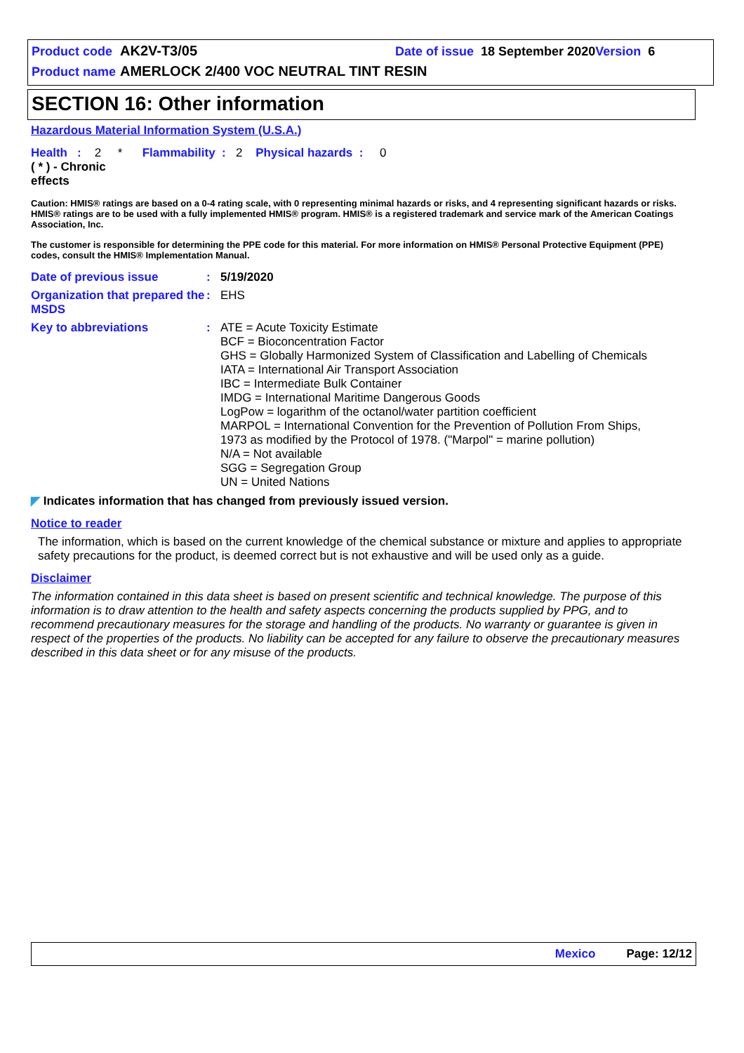Product code AK2V-T3/05 Date of issue 18 September 2020 Version 6
Product name AMERLOCK 2/400 VOC NEUTRAL TINT RESIN
SECTION 16: Other information
Hazardous Material Information System (U.S.A.)
Health : 2 * Flammability : 2 Physical hazards : 0
( * ) - Chronic
effects
Caution: HMIS® ratings are based on a 0-4 rating scale, with 0 representing minimal hazards or risks, and 4 representing significant hazards or risks. HMIS® ratings are to be used with a fully implemented HMIS® program. HMIS® is a registered trademark and service mark of the American Coatings Association, Inc.
The customer is responsible for determining the PPE code for this material. For more information on HMIS® Personal Protective Equipment (PPE) codes, consult the HMIS® Implementation Manual.
Date of previous issue: 5/19/2020
Organization that prepared the MSDS: EHS
Key to abbreviations: ATE = Acute Toxicity Estimate
BCF = Bioconcentration Factor
GHS = Globally Harmonized System of Classification and Labelling of Chemicals
IATA = International Air Transport Association
IBC = Intermediate Bulk Container
IMDG = International Maritime Dangerous Goods
LogPow = logarithm of the octanol/water partition coefficient
MARPOL = International Convention for the Prevention of Pollution From Ships, 1973 as modified by the Protocol of 1978. ("Marpol" = marine pollution)
N/A = Not available
SGG = Segregation Group
UN = United Nations
◤ Indicates information that has changed from previously issued version.
Notice to reader
The information, which is based on the current knowledge of the chemical substance or mixture and applies to appropriate safety precautions for the product, is deemed correct but is not exhaustive and will be used only as a guide.
Disclaimer
The information contained in this data sheet is based on present scientific and technical knowledge. The purpose of this information is to draw attention to the health and safety aspects concerning the products supplied by PPG, and to recommend precautionary measures for the storage and handling of the products. No warranty or guarantee is given in respect of the properties of the products. No liability can be accepted for any failure to observe the precautionary measures described in this data sheet or for any misuse of the products.
Mexico Page: 12/12